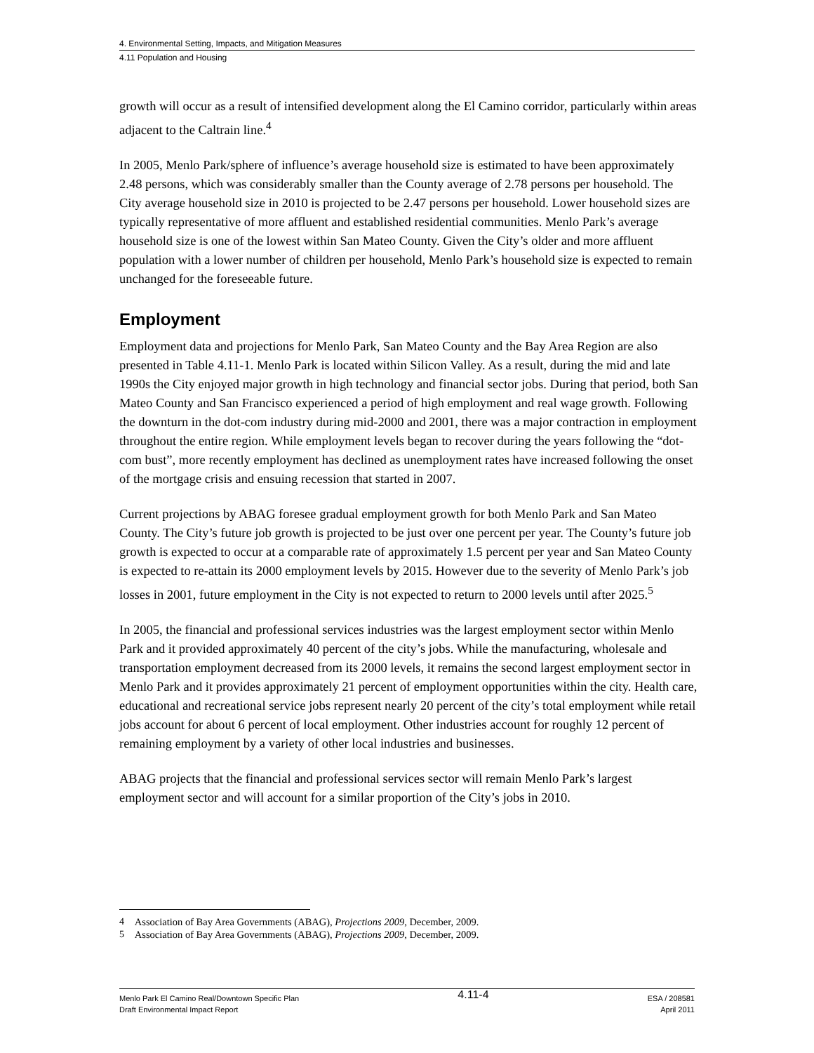4. Environmental Setting, Impacts, and Mitigation Measures
4.11 Population and Housing
growth will occur as a result of intensified development along the El Camino corridor, particularly within areas adjacent to the Caltrain line.<sup>4</sup>
In 2005, Menlo Park/sphere of influence’s average household size is estimated to have been approximately 2.48 persons, which was considerably smaller than the County average of 2.78 persons per household. The City average household size in 2010 is projected to be 2.47 persons per household. Lower household sizes are typically representative of more affluent and established residential communities. Menlo Park’s average household size is one of the lowest within San Mateo County. Given the City’s older and more affluent population with a lower number of children per household, Menlo Park’s household size is expected to remain unchanged for the foreseeable future.
Employment
Employment data and projections for Menlo Park, San Mateo County and the Bay Area Region are also presented in Table 4.11-1. Menlo Park is located within Silicon Valley. As a result, during the mid and late 1990s the City enjoyed major growth in high technology and financial sector jobs. During that period, both San Mateo County and San Francisco experienced a period of high employment and real wage growth. Following the downturn in the dot-com industry during mid-2000 and 2001, there was a major contraction in employment throughout the entire region. While employment levels began to recover during the years following the “dot-com bust”, more recently employment has declined as unemployment rates have increased following the onset of the mortgage crisis and ensuing recession that started in 2007.
Current projections by ABAG foresee gradual employment growth for both Menlo Park and San Mateo County. The City’s future job growth is projected to be just over one percent per year. The County’s future job growth is expected to occur at a comparable rate of approximately 1.5 percent per year and San Mateo County is expected to re-attain its 2000 employment levels by 2015. However due to the severity of Menlo Park’s job losses in 2001, future employment in the City is not expected to return to 2000 levels until after 2025.<sup>5</sup>
In 2005, the financial and professional services industries was the largest employment sector within Menlo Park and it provided approximately 40 percent of the city’s jobs. While the manufacturing, wholesale and transportation employment decreased from its 2000 levels, it remains the second largest employment sector in Menlo Park and it provides approximately 21 percent of employment opportunities within the city. Health care, educational and recreational service jobs represent nearly 20 percent of the city’s total employment while retail jobs account for about 6 percent of local employment. Other industries account for roughly 12 percent of remaining employment by a variety of other local industries and businesses.
ABAG projects that the financial and professional services sector will remain Menlo Park’s largest employment sector and will account for a similar proportion of the City’s jobs in 2010.
<sup>4</sup> Association of Bay Area Governments (ABAG), Projections 2009, December, 2009.
<sup>5</sup> Association of Bay Area Governments (ABAG), Projections 2009, December, 2009.
Menlo Park El Camino Real/Downtown Specific Plan
Draft Environmental Impact Report
4.11-4
ESA / 208581
April 2011